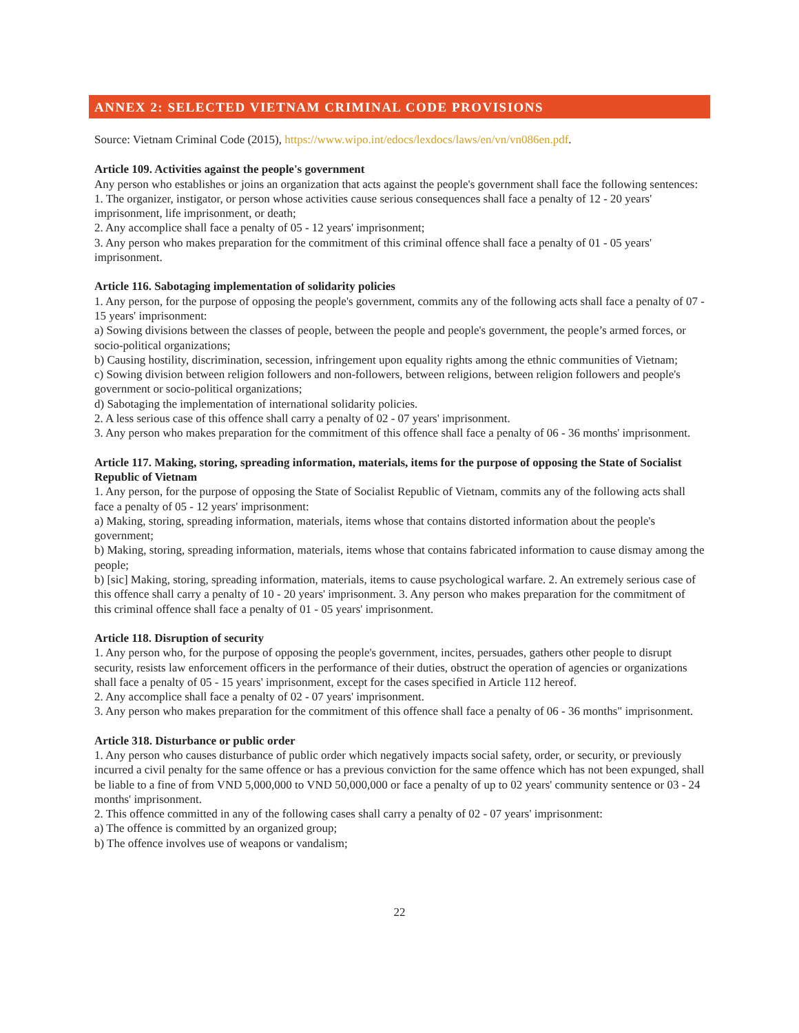ANNEX 2: SELECTED VIETNAM CRIMINAL CODE PROVISIONS
Source: Vietnam Criminal Code (2015), https://www.wipo.int/edocs/lexdocs/laws/en/vn/vn086en.pdf.
Article 109. Activities against the people's government
Any person who establishes or joins an organization that acts against the people's government shall face the following sentences:
1. The organizer, instigator, or person whose activities cause serious consequences shall face a penalty of 12 - 20 years' imprisonment, life imprisonment, or death;
2. Any accomplice shall face a penalty of 05 - 12 years' imprisonment;
3. Any person who makes preparation for the commitment of this criminal offence shall face a penalty of 01 - 05 years' imprisonment.
Article 116. Sabotaging implementation of solidarity policies
1. Any person, for the purpose of opposing the people's government, commits any of the following acts shall face a penalty of 07 - 15 years' imprisonment:
a) Sowing divisions between the classes of people, between the people and people's government, the people’s armed forces, or socio-political organizations;
b) Causing hostility, discrimination, secession, infringement upon equality rights among the ethnic communities of Vietnam;
c) Sowing division between religion followers and non-followers, between religions, between religion followers and people's government or socio-political organizations;
d) Sabotaging the implementation of international solidarity policies.
2. A less serious case of this offence shall carry a penalty of 02 - 07 years' imprisonment.
3. Any person who makes preparation for the commitment of this offence shall face a penalty of 06 - 36 months' imprisonment.
Article 117. Making, storing, spreading information, materials, items for the purpose of opposing the State of Socialist Republic of Vietnam
1. Any person, for the purpose of opposing the State of Socialist Republic of Vietnam, commits any of the following acts shall face a penalty of 05 - 12 years' imprisonment:
a) Making, storing, spreading information, materials, items whose that contains distorted information about the people's government;
b) Making, storing, spreading information, materials, items whose that contains fabricated information to cause dismay among the people;
b) [sic] Making, storing, spreading information, materials, items to cause psychological warfare. 2. An extremely serious case of this offence shall carry a penalty of 10 - 20 years' imprisonment. 3. Any person who makes preparation for the commitment of this criminal offence shall face a penalty of 01 - 05 years' imprisonment.
Article 118. Disruption of security
1. Any person who, for the purpose of opposing the people's government, incites, persuades, gathers other people to disrupt security, resists law enforcement officers in the performance of their duties, obstruct the operation of agencies or organizations shall face a penalty of 05 - 15 years' imprisonment, except for the cases specified in Article 112 hereof.
2. Any accomplice shall face a penalty of 02 - 07 years' imprisonment.
3. Any person who makes preparation for the commitment of this offence shall face a penalty of 06 - 36 months" imprisonment.
Article 318. Disturbance or public order
1. Any person who causes disturbance of public order which negatively impacts social safety, order, or security, or previously incurred a civil penalty for the same offence or has a previous conviction for the same offence which has not been expunged, shall be liable to a fine of from VND 5,000,000 to VND 50,000,000 or face a penalty of up to 02 years' community sentence or 03 - 24 months' imprisonment.
2. This offence committed in any of the following cases shall carry a penalty of 02 - 07 years' imprisonment:
a) The offence is committed by an organized group;
b) The offence involves use of weapons or vandalism;
22